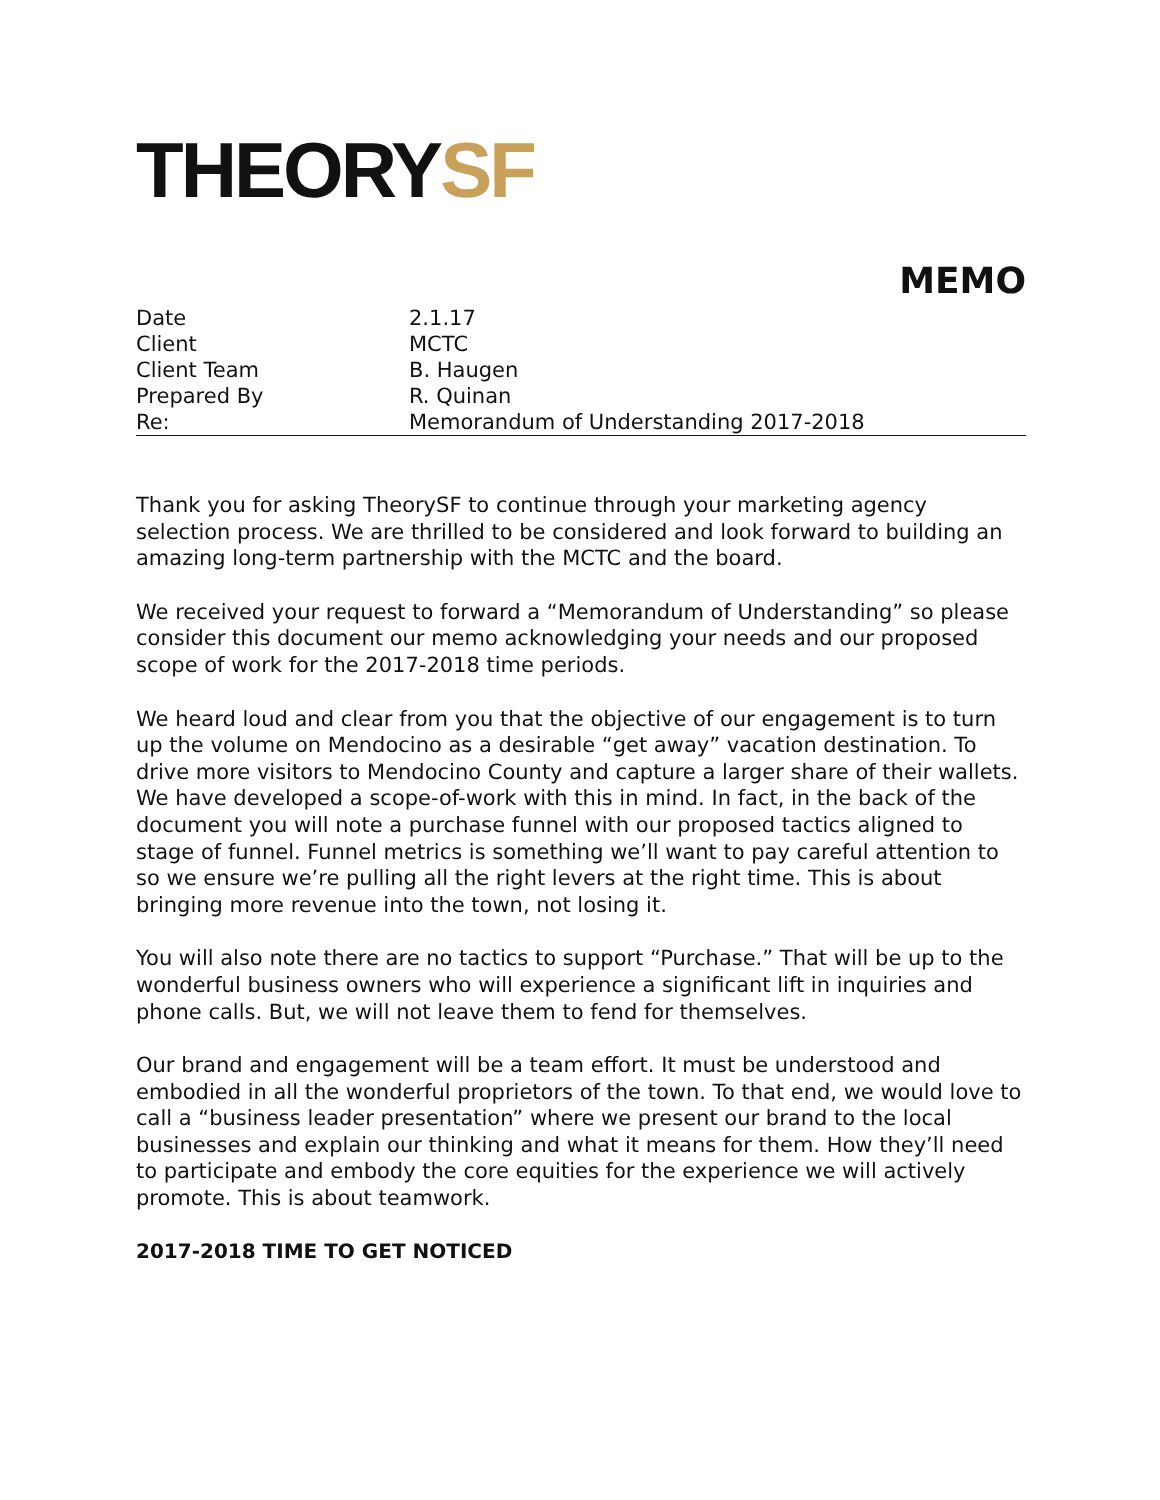THEORYSF
MEMO
| Date | 2.1.17 |
| Client | MCTC |
| Client Team | B. Haugen |
| Prepared By | R. Quinan |
| Re: | Memorandum of Understanding 2017-2018 |
Thank you for asking TheorySF to continue through your marketing agency selection process. We are thrilled to be considered and look forward to building an amazing long-term partnership with the MCTC and the board.
We received your request to forward a “Memorandum of Understanding” so please consider this document our memo acknowledging your needs and our proposed scope of work for the 2017-2018 time periods.
We heard loud and clear from you that the objective of our engagement is to turn up the volume on Mendocino as a desirable “get away” vacation destination. To drive more visitors to Mendocino County and capture a larger share of their wallets. We have developed a scope-of-work with this in mind. In fact, in the back of the document you will note a purchase funnel with our proposed tactics aligned to stage of funnel. Funnel metrics is something we’ll want to pay careful attention to so we ensure we’re pulling all the right levers at the right time. This is about bringing more revenue into the town, not losing it.
You will also note there are no tactics to support “Purchase.” That will be up to the wonderful business owners who will experience a significant lift in inquiries and phone calls. But, we will not leave them to fend for themselves.
Our brand and engagement will be a team effort. It must be understood and embodied in all the wonderful proprietors of the town. To that end, we would love to call a “business leader presentation” where we present our brand to the local businesses and explain our thinking and what it means for them. How they’ll need to participate and embody the core equities for the experience we will actively promote. This is about teamwork.
2017-2018 TIME TO GET NOTICED